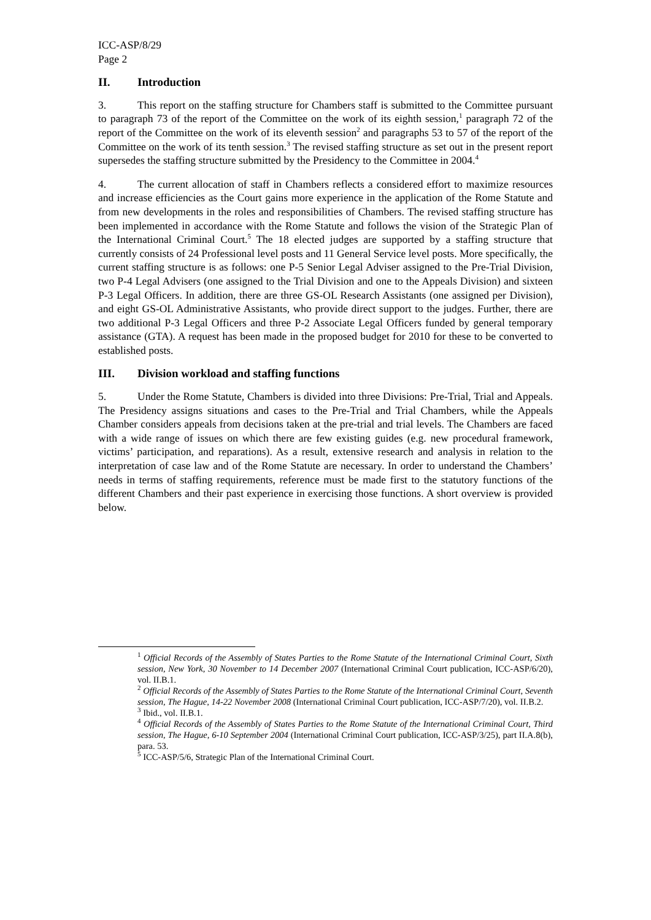ICC-ASP/8/29
Page 2
II. Introduction
3. This report on the staffing structure for Chambers staff is submitted to the Committee pursuant to paragraph 73 of the report of the Committee on the work of its eighth session,<sup>1</sup> paragraph 72 of the report of the Committee on the work of its eleventh session<sup>2</sup> and paragraphs 53 to 57 of the report of the Committee on the work of its tenth session.<sup>3</sup> The revised staffing structure as set out in the present report supersedes the staffing structure submitted by the Presidency to the Committee in 2004.<sup>4</sup>
4. The current allocation of staff in Chambers reflects a considered effort to maximize resources and increase efficiencies as the Court gains more experience in the application of the Rome Statute and from new developments in the roles and responsibilities of Chambers. The revised staffing structure has been implemented in accordance with the Rome Statute and follows the vision of the Strategic Plan of the International Criminal Court.<sup>5</sup> The 18 elected judges are supported by a staffing structure that currently consists of 24 Professional level posts and 11 General Service level posts. More specifically, the current staffing structure is as follows: one P-5 Senior Legal Adviser assigned to the Pre-Trial Division, two P-4 Legal Advisers (one assigned to the Trial Division and one to the Appeals Division) and sixteen P-3 Legal Officers. In addition, there are three GS-OL Research Assistants (one assigned per Division), and eight GS-OL Administrative Assistants, who provide direct support to the judges. Further, there are two additional P-3 Legal Officers and three P-2 Associate Legal Officers funded by general temporary assistance (GTA). A request has been made in the proposed budget for 2010 for these to be converted to established posts.
III. Division workload and staffing functions
5. Under the Rome Statute, Chambers is divided into three Divisions: Pre-Trial, Trial and Appeals. The Presidency assigns situations and cases to the Pre-Trial and Trial Chambers, while the Appeals Chamber considers appeals from decisions taken at the pre-trial and trial levels. The Chambers are faced with a wide range of issues on which there are few existing guides (e.g. new procedural framework, victims’ participation, and reparations). As a result, extensive research and analysis in relation to the interpretation of case law and of the Rome Statute are necessary. In order to understand the Chambers’ needs in terms of staffing requirements, reference must be made first to the statutory functions of the different Chambers and their past experience in exercising those functions. A short overview is provided below.
<sup>1</sup> Official Records of the Assembly of States Parties to the Rome Statute of the International Criminal Court, Sixth session, New York, 30 November to 14 December 2007 (International Criminal Court publication, ICC-ASP/6/20), vol. II.B.1.
<sup>2</sup> Official Records of the Assembly of States Parties to the Rome Statute of the International Criminal Court, Seventh session, The Hague, 14-22 November 2008 (International Criminal Court publication, ICC-ASP/7/20), vol. II.B.2.
<sup>3</sup> Ibid., vol. II.B.1.
<sup>4</sup> Official Records of the Assembly of States Parties to the Rome Statute of the International Criminal Court, Third session, The Hague, 6-10 September 2004 (International Criminal Court publication, ICC-ASP/3/25), part II.A.8(b), para. 53.
<sup>5</sup> ICC-ASP/5/6, Strategic Plan of the International Criminal Court.